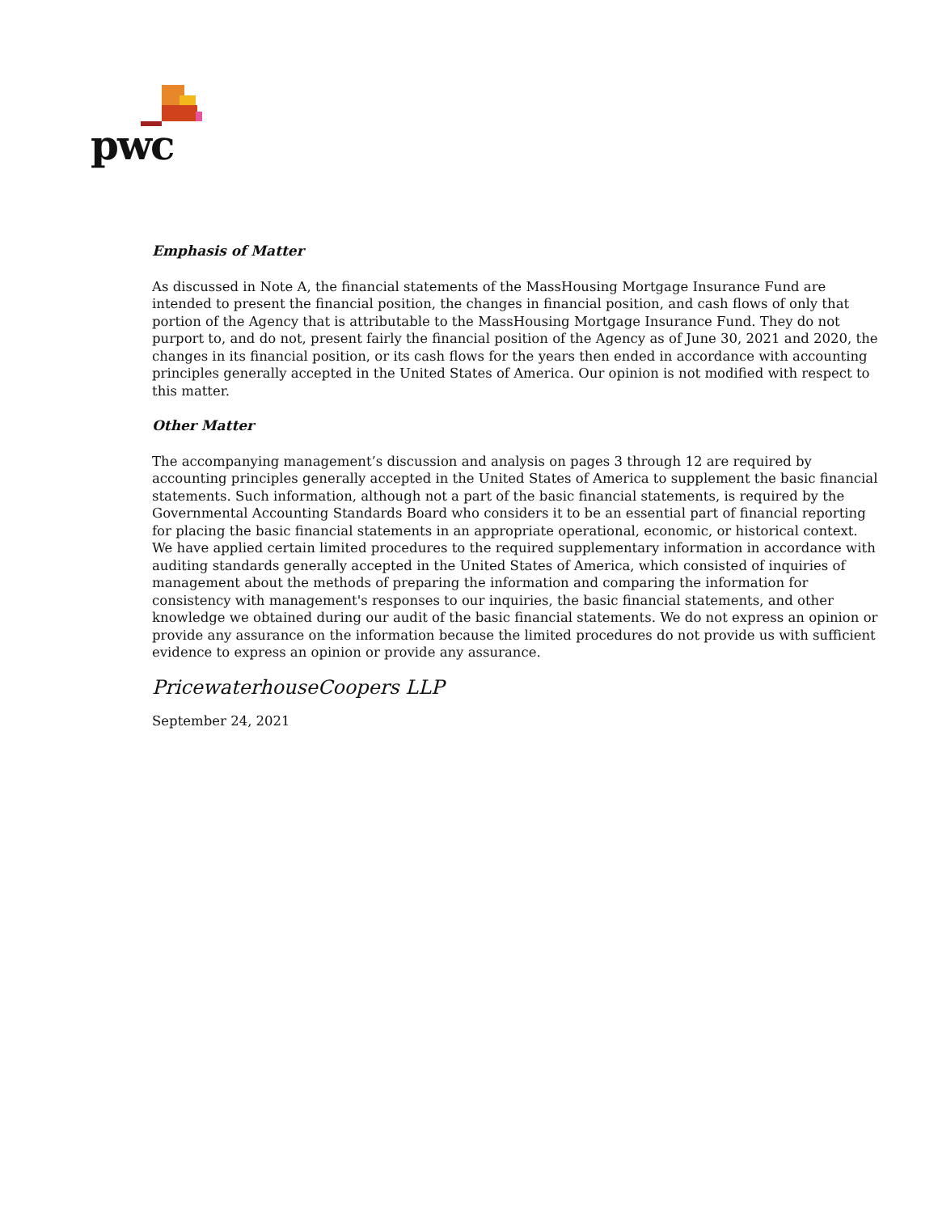pwc
Emphasis of Matter
As discussed in Note A, the financial statements of the MassHousing Mortgage Insurance Fund are intended to present the financial position, the changes in financial position, and cash flows of only that portion of the Agency that is attributable to the MassHousing Mortgage Insurance Fund. They do not purport to, and do not, present fairly the financial position of the Agency as of June 30, 2021 and 2020, the changes in its financial position, or its cash flows for the years then ended in accordance with accounting principles generally accepted in the United States of America. Our opinion is not modified with respect to this matter.
Other Matter
The accompanying management’s discussion and analysis on pages 3 through 12 are required by accounting principles generally accepted in the United States of America to supplement the basic financial statements. Such information, although not a part of the basic financial statements, is required by the Governmental Accounting Standards Board who considers it to be an essential part of financial reporting for placing the basic financial statements in an appropriate operational, economic, or historical context. We have applied certain limited procedures to the required supplementary information in accordance with auditing standards generally accepted in the United States of America, which consisted of inquiries of management about the methods of preparing the information and comparing the information for consistency with management's responses to our inquiries, the basic financial statements, and other knowledge we obtained during our audit of the basic financial statements. We do not express an opinion or provide any assurance on the information because the limited procedures do not provide us with sufficient evidence to express an opinion or provide any assurance.
PricewaterhouseCoopers LLP
September 24, 2021